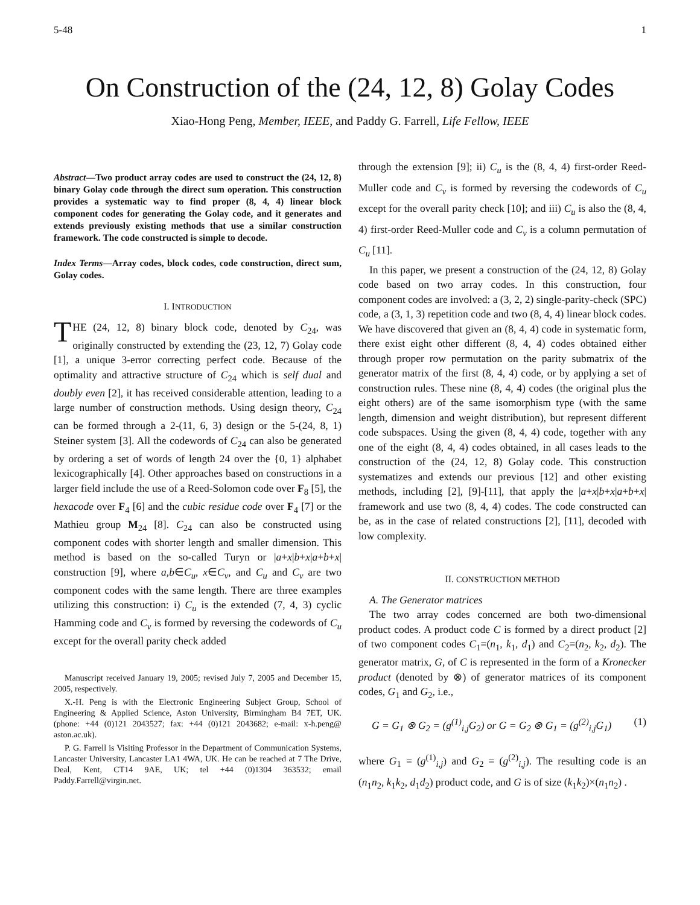5-48 1
On Construction of the (24, 12, 8) Golay Codes
Xiao-Hong Peng, Member, IEEE, and Paddy G. Farrell, Life Fellow, IEEE
Abstract—Two product array codes are used to construct the (24, 12, 8) binary Golay code through the direct sum operation. This construction provides a systematic way to find proper (8, 4, 4) linear block component codes for generating the Golay code, and it generates and extends previously existing methods that use a similar construction framework. The code constructed is simple to decode.
Index Terms—Array codes, block codes, code construction, direct sum, Golay codes.
I. INTRODUCTION
THE (24, 12, 8) binary block code, denoted by C<sub>24</sub>, was originally constructed by extending the (23, 12, 7) Golay code [1], a unique 3-error correcting perfect code. Because of the optimality and attractive structure of C<sub>24</sub> which is self dual and doubly even [2], it has received considerable attention, leading to a large number of construction methods. Using design theory, C<sub>24</sub> can be formed through a 2-(11, 6, 3) design or the 5-(24, 8, 1) Steiner system [3]. All the codewords of C<sub>24</sub> can also be generated by ordering a set of words of length 24 over the {0, 1} alphabet lexicographically [4]. Other approaches based on constructions in a larger field include the use of a Reed-Solomon code over F<sub>8</sub> [5], the hexacode over F<sub>4</sub> [6] and the cubic residue code over F<sub>4</sub> [7] or the Mathieu group M<sub>24</sub> [8]. C<sub>24</sub> can also be constructed using component codes with shorter length and smaller dimension. This method is based on the so-called Turyn or |a+x|b+x|a+b+x| construction [9], where a,b∈C<sub>u</sub>, x∈C<sub>v</sub>, and C<sub>u</sub> and C<sub>v</sub> are two component codes with the same length. There are three examples utilizing this construction: i) C<sub>u</sub> is the extended (7, 4, 3) cyclic Hamming code and C<sub>v</sub> is formed by reversing the codewords of C<sub>u</sub> except for the overall parity check added
Manuscript received January 19, 2005; revised July 7, 2005 and December 15, 2005, respectively.
X.-H. Peng is with the Electronic Engineering Subject Group, School of Engineering & Applied Science, Aston University, Birmingham B4 7ET, UK. (phone: +44 (0)121 2043527; fax: +44 (0)121 2043682; e-mail: x-h.peng@ aston.ac.uk).
P. G. Farrell is Visiting Professor in the Department of Communication Systems, Lancaster University, Lancaster LA1 4WA, UK. He can be reached at 7 The Drive, Deal, Kent, CT14 9AE, UK; tel +44 (0)1304 363532; email Paddy.Farrell@virgin.net.
through the extension [9]; ii) C<sub>u</sub> is the (8, 4, 4) first-order Reed-Muller code and C<sub>v</sub> is formed by reversing the codewords of C<sub>u</sub> except for the overall parity check [10]; and iii) C<sub>u</sub> is also the (8, 4, 4) first-order Reed-Muller code and C<sub>v</sub> is a column permutation of C<sub>u</sub> [11].
In this paper, we present a construction of the (24, 12, 8) Golay code based on two array codes. In this construction, four component codes are involved: a (3, 2, 2) single-parity-check (SPC) code, a (3, 1, 3) repetition code and two (8, 4, 4) linear block codes. We have discovered that given an (8, 4, 4) code in systematic form, there exist eight other different (8, 4, 4) codes obtained either through proper row permutation on the parity submatrix of the generator matrix of the first (8, 4, 4) code, or by applying a set of construction rules. These nine (8, 4, 4) codes (the original plus the eight others) are of the same isomorphism type (with the same length, dimension and weight distribution), but represent different code subspaces. Using the given (8, 4, 4) code, together with any one of the eight (8, 4, 4) codes obtained, in all cases leads to the construction of the (24, 12, 8) Golay code. This construction systematizes and extends our previous [12] and other existing methods, including [2], [9]-[11], that apply the |a+x|b+x|a+b+x| framework and use two (8, 4, 4) codes. The code constructed can be, as in the case of related constructions [2], [11], decoded with low complexity.
II. CONSTRUCTION METHOD
A. The Generator matrices
The two array codes concerned are both two-dimensional product codes. A product code C is formed by a direct product [2] of two component codes C<sub>1</sub>=(n<sub>1</sub>, k<sub>1</sub>, d<sub>1</sub>) and C<sub>2</sub>=(n<sub>2</sub>, k<sub>2</sub>, d<sub>2</sub>). The generator matrix, G, of C is represented in the form of a Kronecker product (denoted by ⊗) of generator matrices of its component codes, G<sub>1</sub> and G<sub>2</sub>, i.e.,
G = G<sub>1</sub> ⊗ G<sub>2</sub> = (g<sup>(1)</sup><sub>i,j</sub>G<sub>2</sub>) or G = G<sub>2</sub> ⊗ G<sub>1</sub> = (g<sup>(2)</sup><sub>i,j</sub>G<sub>1</sub>) (1)
where G<sub>1</sub> = (g<sup>(1)</sup><sub>i,j</sub>) and G<sub>2</sub> = (g<sup>(2)</sup><sub>i,j</sub>). The resulting code is an (n<sub>1</sub>n<sub>2</sub>, k<sub>1</sub>k<sub>2</sub>, d<sub>1</sub>d<sub>2</sub>) product code, and G is of size (k<sub>1</sub>k<sub>2</sub>)×(n<sub>1</sub>n<sub>2</sub>) .